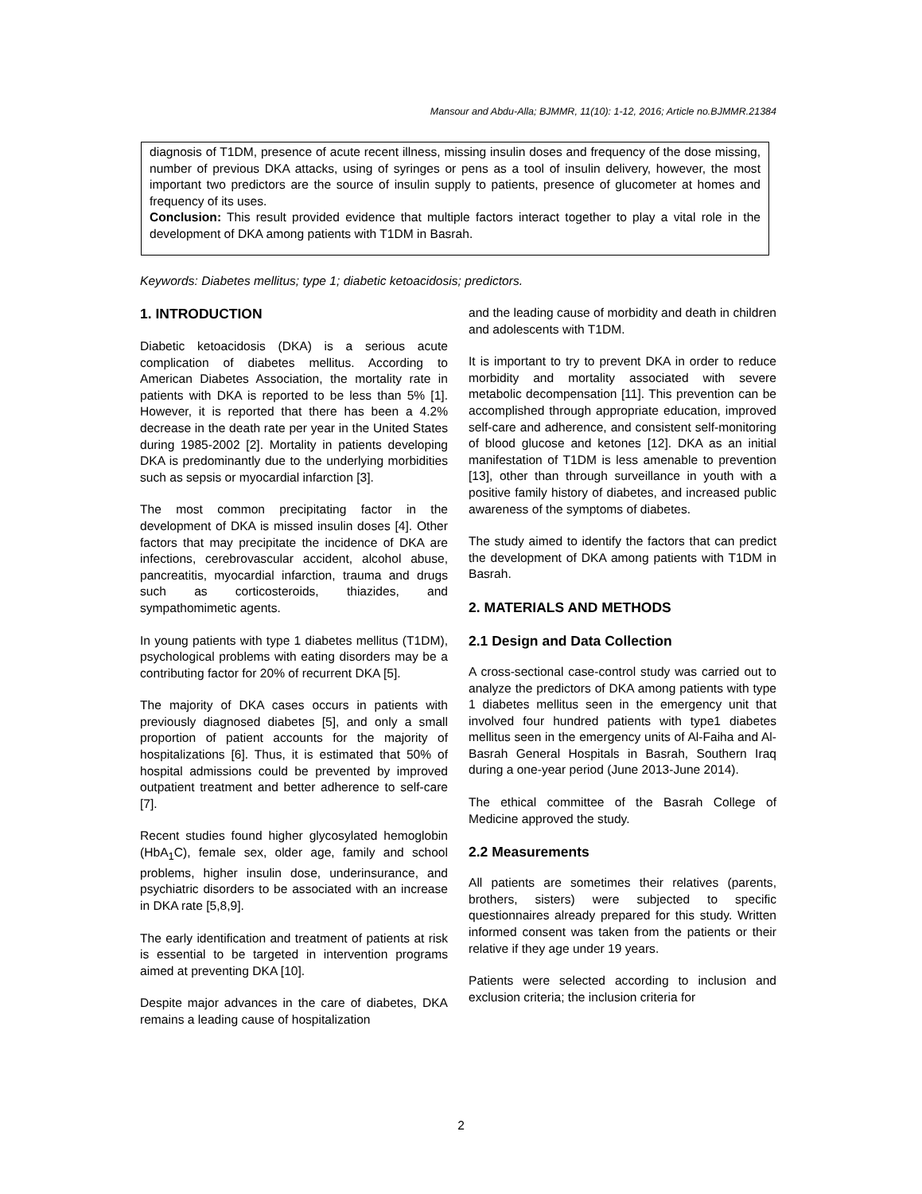Mansour and Abdu-Alla; BJMMR, 11(10): 1-12, 2016; Article no.BJMMR.21384
diagnosis of T1DM, presence of acute recent illness, missing insulin doses and frequency of the dose missing, number of previous DKA attacks, using of syringes or pens as a tool of insulin delivery, however, the most important two predictors are the source of insulin supply to patients, presence of glucometer at homes and frequency of its uses.
Conclusion: This result provided evidence that multiple factors interact together to play a vital role in the development of DKA among patients with T1DM in Basrah.
Keywords: Diabetes mellitus; type 1; diabetic ketoacidosis; predictors.
1. INTRODUCTION
Diabetic ketoacidosis (DKA) is a serious acute complication of diabetes mellitus. According to American Diabetes Association, the mortality rate in patients with DKA is reported to be less than 5% [1]. However, it is reported that there has been a 4.2% decrease in the death rate per year in the United States during 1985-2002 [2]. Mortality in patients developing DKA is predominantly due to the underlying morbidities such as sepsis or myocardial infarction [3].
The most common precipitating factor in the development of DKA is missed insulin doses [4]. Other factors that may precipitate the incidence of DKA are infections, cerebrovascular accident, alcohol abuse, pancreatitis, myocardial infarction, trauma and drugs such as corticosteroids, thiazides, and sympathomimetic agents.
In young patients with type 1 diabetes mellitus (T1DM), psychological problems with eating disorders may be a contributing factor for 20% of recurrent DKA [5].
The majority of DKA cases occurs in patients with previously diagnosed diabetes [5], and only a small proportion of patient accounts for the majority of hospitalizations [6]. Thus, it is estimated that 50% of hospital admissions could be prevented by improved outpatient treatment and better adherence to self-care [7].
Recent studies found higher glycosylated hemoglobin (HbA<sub>1</sub>C), female sex, older age, family and school problems, higher insulin dose, underinsurance, and psychiatric disorders to be associated with an increase in DKA rate [5,8,9].
The early identification and treatment of patients at risk is essential to be targeted in intervention programs aimed at preventing DKA [10].
Despite major advances in the care of diabetes, DKA remains a leading cause of hospitalization
and the leading cause of morbidity and death in children and adolescents with T1DM.
It is important to try to prevent DKA in order to reduce morbidity and mortality associated with severe metabolic decompensation [11]. This prevention can be accomplished through appropriate education, improved self-care and adherence, and consistent self-monitoring of blood glucose and ketones [12]. DKA as an initial manifestation of T1DM is less amenable to prevention [13], other than through surveillance in youth with a positive family history of diabetes, and increased public awareness of the symptoms of diabetes.
The study aimed to identify the factors that can predict the development of DKA among patients with T1DM in Basrah.
2. MATERIALS AND METHODS
2.1 Design and Data Collection
A cross-sectional case-control study was carried out to analyze the predictors of DKA among patients with type 1 diabetes mellitus seen in the emergency unit that involved four hundred patients with type1 diabetes mellitus seen in the emergency units of Al-Faiha and Al-Basrah General Hospitals in Basrah, Southern Iraq during a one-year period (June 2013-June 2014).
The ethical committee of the Basrah College of Medicine approved the study.
2.2 Measurements
All patients are sometimes their relatives (parents, brothers, sisters) were subjected to specific questionnaires already prepared for this study. Written informed consent was taken from the patients or their relative if they age under 19 years.
Patients were selected according to inclusion and exclusion criteria; the inclusion criteria for
2